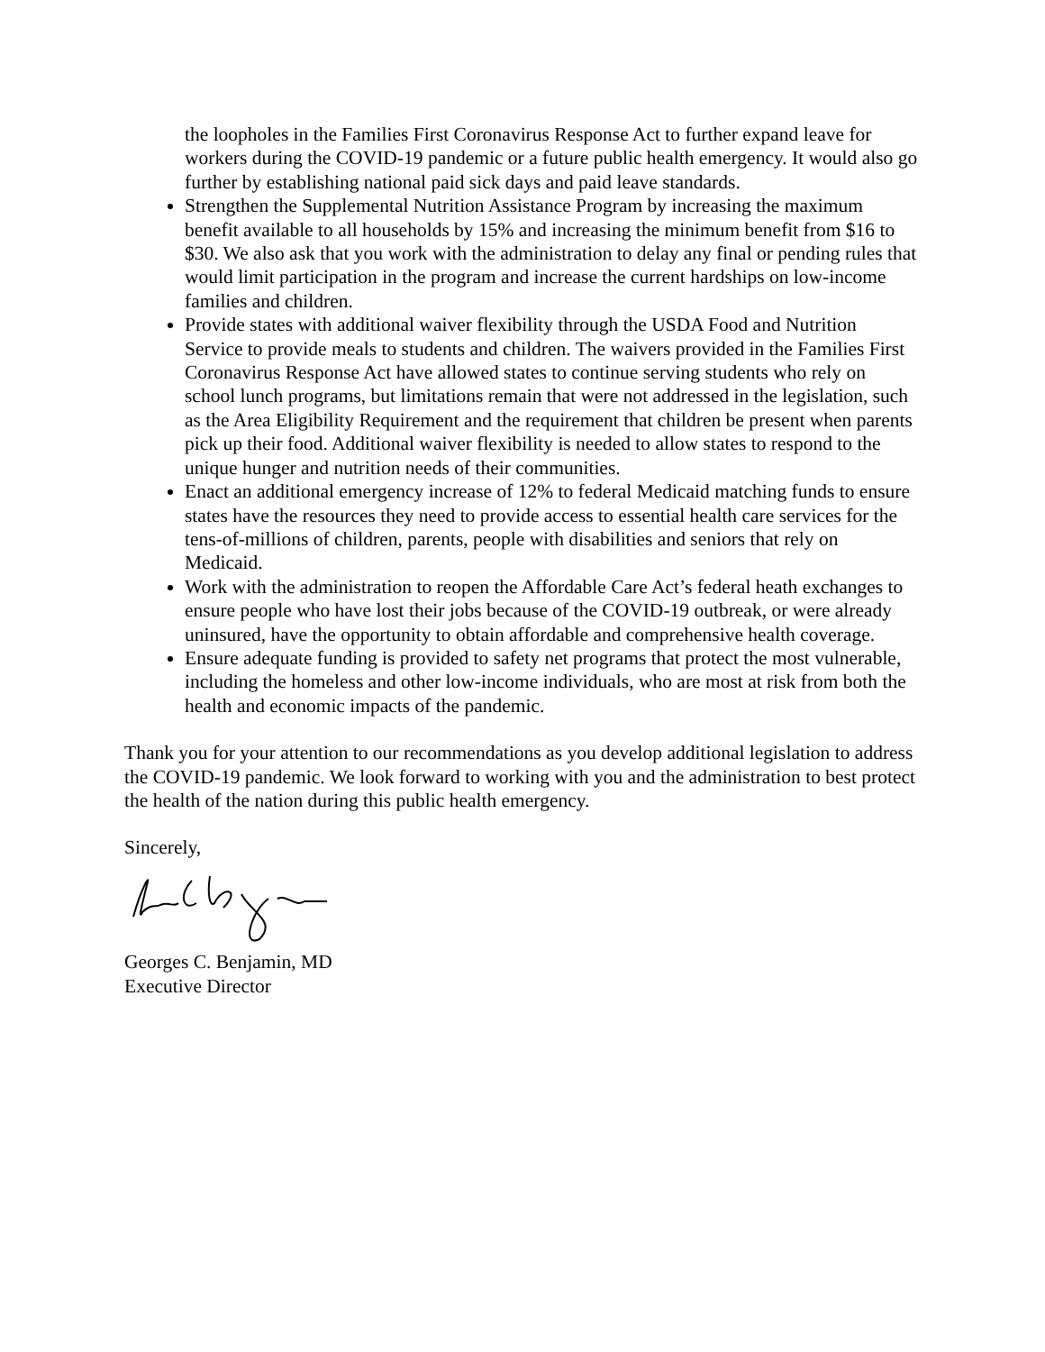the loopholes in the Families First Coronavirus Response Act to further expand leave for workers during the COVID-19 pandemic or a future public health emergency. It would also go further by establishing national paid sick days and paid leave standards.
Strengthen the Supplemental Nutrition Assistance Program by increasing the maximum benefit available to all households by 15% and increasing the minimum benefit from $16 to $30. We also ask that you work with the administration to delay any final or pending rules that would limit participation in the program and increase the current hardships on low-income families and children.
Provide states with additional waiver flexibility through the USDA Food and Nutrition Service to provide meals to students and children. The waivers provided in the Families First Coronavirus Response Act have allowed states to continue serving students who rely on school lunch programs, but limitations remain that were not addressed in the legislation, such as the Area Eligibility Requirement and the requirement that children be present when parents pick up their food. Additional waiver flexibility is needed to allow states to respond to the unique hunger and nutrition needs of their communities.
Enact an additional emergency increase of 12% to federal Medicaid matching funds to ensure states have the resources they need to provide access to essential health care services for the tens-of-millions of children, parents, people with disabilities and seniors that rely on Medicaid.
Work with the administration to reopen the Affordable Care Act’s federal heath exchanges to ensure people who have lost their jobs because of the COVID-19 outbreak, or were already uninsured, have the opportunity to obtain affordable and comprehensive health coverage.
Ensure adequate funding is provided to safety net programs that protect the most vulnerable, including the homeless and other low-income individuals, who are most at risk from both the health and economic impacts of the pandemic.
Thank you for your attention to our recommendations as you develop additional legislation to address the COVID-19 pandemic. We look forward to working with you and the administration to best protect the health of the nation during this public health emergency.
Sincerely,
Georges C. Benjamin, MD
Executive Director